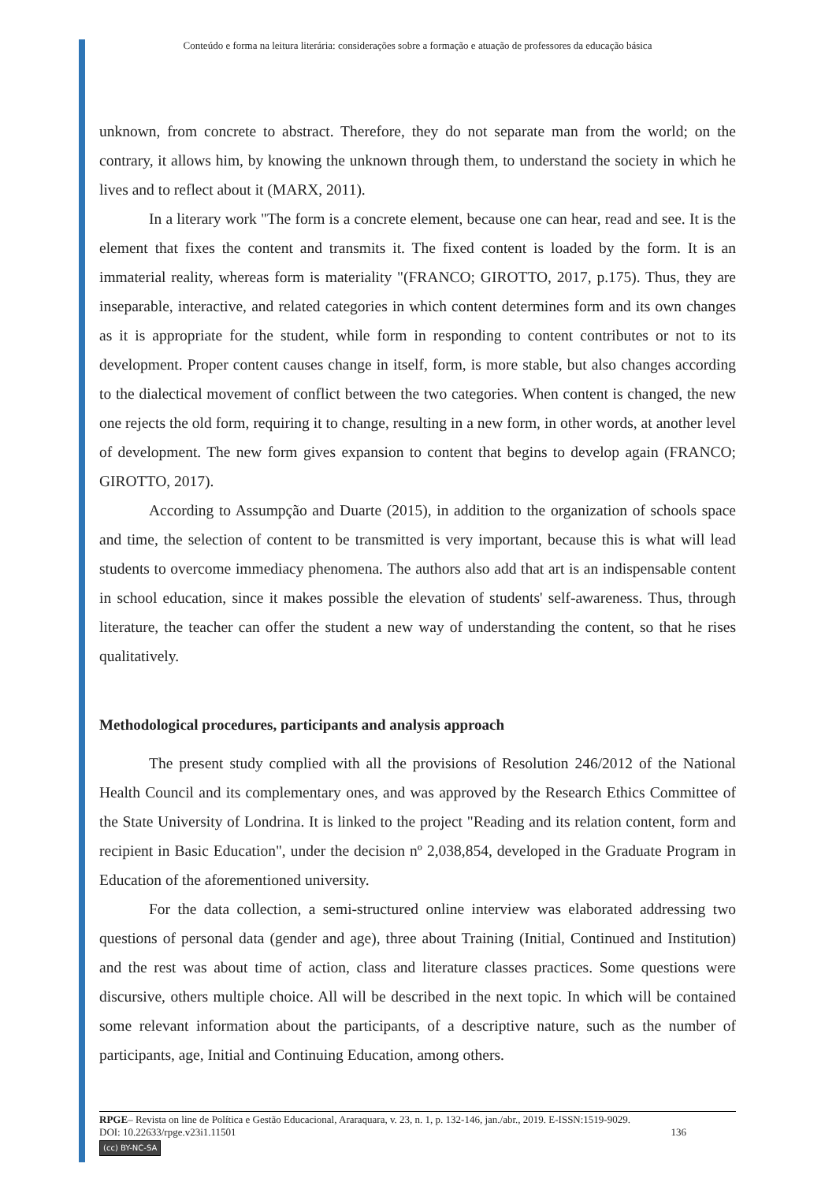Conteúdo e forma na leitura literária: considerações sobre a formação e atuação de professores da educação básica
unknown, from concrete to abstract. Therefore, they do not separate man from the world; on the contrary, it allows him, by knowing the unknown through them, to understand the society in which he lives and to reflect about it (MARX, 2011).
In a literary work "The form is a concrete element, because one can hear, read and see. It is the element that fixes the content and transmits it. The fixed content is loaded by the form. It is an immaterial reality, whereas form is materiality "(FRANCO; GIROTTO, 2017, p.175). Thus, they are inseparable, interactive, and related categories in which content determines form and its own changes as it is appropriate for the student, while form in responding to content contributes or not to its development. Proper content causes change in itself, form, is more stable, but also changes according to the dialectical movement of conflict between the two categories. When content is changed, the new one rejects the old form, requiring it to change, resulting in a new form, in other words, at another level of development. The new form gives expansion to content that begins to develop again (FRANCO; GIROTTO, 2017).
According to Assumpção and Duarte (2015), in addition to the organization of schools space and time, the selection of content to be transmitted is very important, because this is what will lead students to overcome immediacy phenomena. The authors also add that art is an indispensable content in school education, since it makes possible the elevation of students' self-awareness. Thus, through literature, the teacher can offer the student a new way of understanding the content, so that he rises qualitatively.
Methodological procedures, participants and analysis approach
The present study complied with all the provisions of Resolution 246/2012 of the National Health Council and its complementary ones, and was approved by the Research Ethics Committee of the State University of Londrina. It is linked to the project "Reading and its relation content, form and recipient in Basic Education", under the decision nº 2,038,854, developed in the Graduate Program in Education of the aforementioned university.
For the data collection, a semi-structured online interview was elaborated addressing two questions of personal data (gender and age), three about Training (Initial, Continued and Institution) and the rest was about time of action, class and literature classes practices. Some questions were discursive, others multiple choice. All will be described in the next topic. In which will be contained some relevant information about the participants, of a descriptive nature, such as the number of participants, age, Initial and Continuing Education, among others.
RPGE– Revista on line de Política e Gestão Educacional, Araraquara, v. 23, n. 1, p. 132-146, jan./abr., 2019. E-ISSN:1519-9029.
DOI: 10.22633/rpge.v23i1.11501 136
(cc) BY-NC-SA